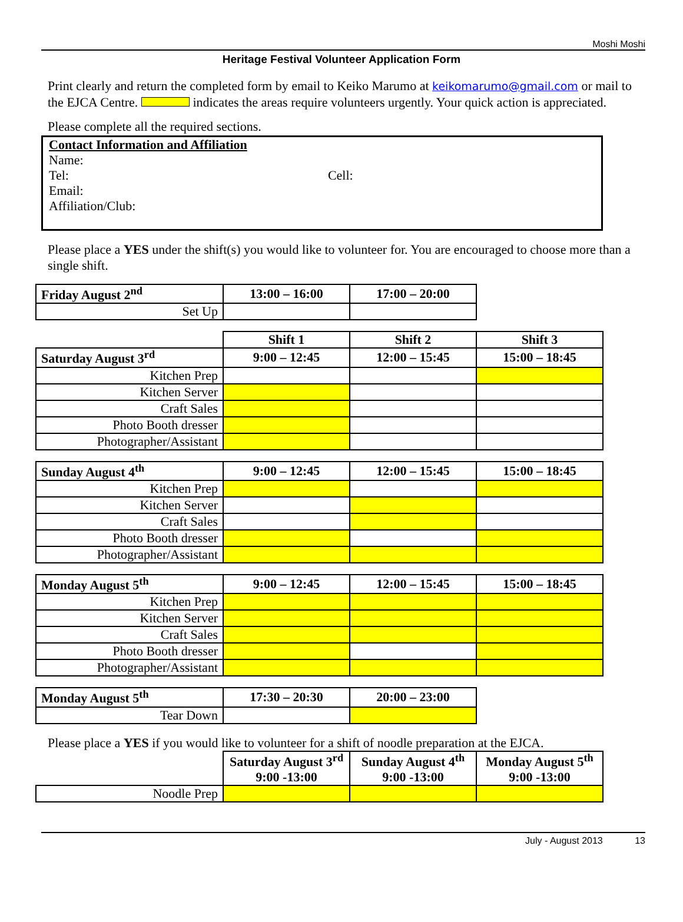Moshi Moshi
Heritage Festival Volunteer Application Form
Print clearly and return the completed form by email to Keiko Marumo at keikomarumo@gmail.com or mail to the EJCA Centre. indicates the areas require volunteers urgently. Your quick action is appreciated.
Please complete all the required sections.
Contact Information and Affiliation
Name:
Tel: Cell:
Email:
Affiliation/Club:
Please place a YES under the shift(s) you would like to volunteer for. You are encouraged to choose more than a single shift.
| Friday August 2<sup>nd</sup> | 13:00 – 16:00 | 17:00 – 20:00 |
| --- | --- | --- |
| Set Up | | |
| | Shift 1 | Shift 2 | Shift 3 |
| Saturday August 3<sup>rd</sup> | 9:00 – 12:45 | 12:00 – 15:45 | 15:00 – 18:45 |
| Kitchen Prep | | | |
| Kitchen Server | | | |
| Craft Sales | | | |
| Photo Booth dresser | | | |
| Photographer/Assistant | | | |
| Sunday August 4<sup>th</sup> | 9:00 – 12:45 | 12:00 – 15:45 | 15:00 – 18:45 |
| --- | --- | --- | --- |
| Kitchen Prep | | | |
| Kitchen Server | | | |
| Craft Sales | | | |
| Photo Booth dresser | | | |
| Photographer/Assistant | | | |
| Monday August 5<sup>th</sup> | 9:00 – 12:45 | 12:00 – 15:45 | 15:00 – 18:45 |
| --- | --- | --- | --- |
| Kitchen Prep | | | |
| Kitchen Server | | | |
| Craft Sales | | | |
| Photo Booth dresser | | | |
| Photographer/Assistant | | | |
| Monday August 5<sup>th</sup> | 17:30 – 20:30 | 20:00 – 23:00 |
| --- | --- | --- |
| Tear Down | | |
Please place a YES if you would like to volunteer for a shift of noodle preparation at the EJCA.
| | Saturday August 3<sup>rd</sup> 9:00 -13:00 | Sunday August 4<sup>th</sup> 9:00 -13:00 | Monday August 5<sup>th</sup> 9:00 -13:00 |
| Noodle Prep | | | |
July - August 2013 13